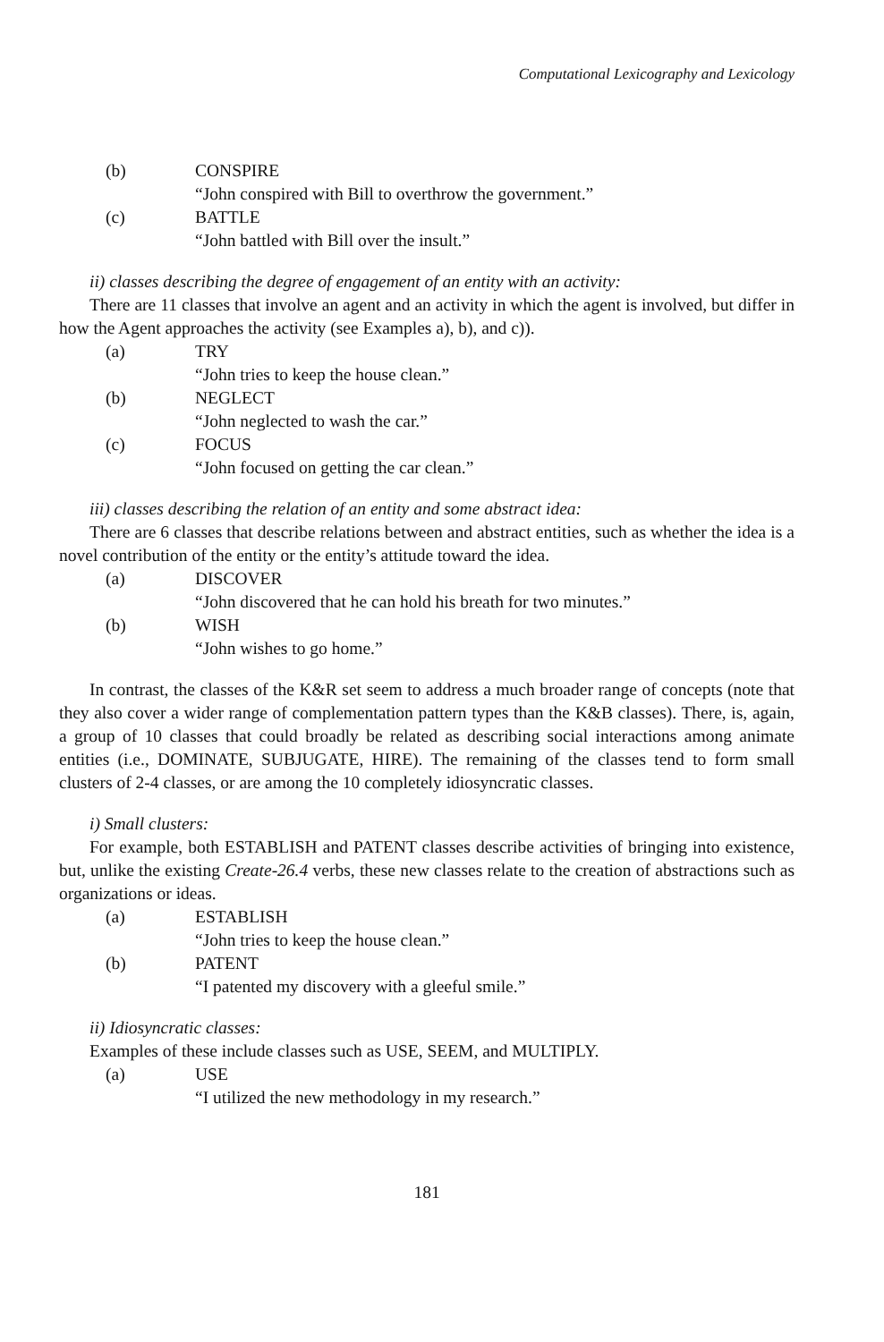Computational Lexicography and Lexicology
(b) CONSPIRE
“John conspired with Bill to overthrow the government.”
(c) BATTLE
“John battled with Bill over the insult.”
ii) classes describing the degree of engagement of an entity with an activity:
There are 11 classes that involve an agent and an activity in which the agent is involved, but differ in how the Agent approaches the activity (see Examples a), b), and c)).
(a) TRY
“John tries to keep the house clean.”
(b) NEGLECT
“John neglected to wash the car.”
(c) FOCUS
“John focused on getting the car clean.”
iii) classes describing the relation of an entity and some abstract idea:
There are 6 classes that describe relations between and abstract entities, such as whether the idea is a novel contribution of the entity or the entity’s attitude toward the idea.
(a) DISCOVER
“John discovered that he can hold his breath for two minutes.”
(b) WISH
“John wishes to go home.”
In contrast, the classes of the K&R set seem to address a much broader range of concepts (note that they also cover a wider range of complementation pattern types than the K&B classes). There, is, again, a group of 10 classes that could broadly be related as describing social interactions among animate entities (i.e., DOMINATE, SUBJUGATE, HIRE). The remaining of the classes tend to form small clusters of 2-4 classes, or are among the 10 completely idiosyncratic classes.
i) Small clusters:
For example, both ESTABLISH and PATENT classes describe activities of bringing into existence, but, unlike the existing Create-26.4 verbs, these new classes relate to the creation of abstractions such as organizations or ideas.
(a) ESTABLISH
“John tries to keep the house clean.”
(b) PATENT
“I patented my discovery with a gleeful smile.”
ii) Idiosyncratic classes:
Examples of these include classes such as USE, SEEM, and MULTIPLY.
(a) USE
“I utilized the new methodology in my research.”
181